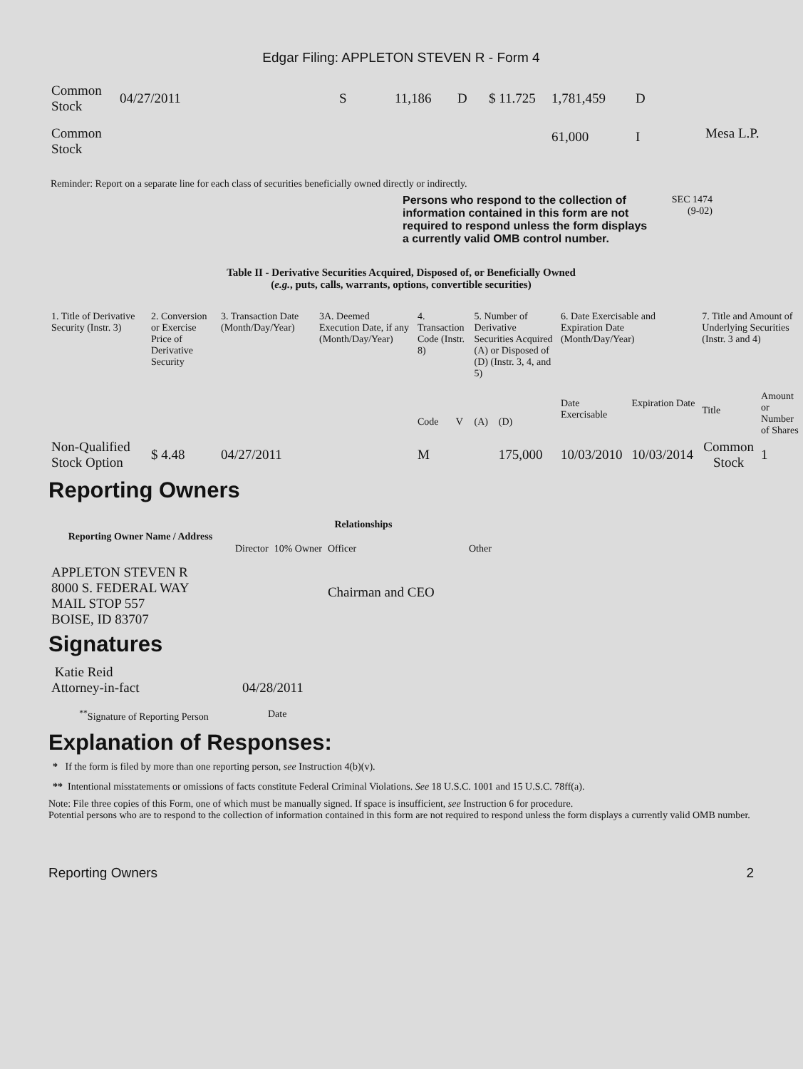Edgar Filing: APPLETON STEVEN R - Form 4
| Common Stock | 04/27/2011 | S | 11,186 | D | $ 11.725 | 1,781,459 | D | |
| Common Stock | | | | | | 61,000 | I | Mesa L.P. |
Reminder: Report on a separate line for each class of securities beneficially owned directly or indirectly.
Persons who respond to the collection of information contained in this form are not required to respond unless the form displays a currently valid OMB control number.
SEC 1474
(9-02)
Table II - Derivative Securities Acquired, Disposed of, or Beneficially Owned
(e.g., puts, calls, warrants, options, convertible securities)
| 1. Title of Derivative Security (Instr. 3) | 2. Conversion or Exercise Price of Derivative Security | 3. Transaction Date (Month/Day/Year) | 3A. Deemed Execution Date, if any (Month/Day/Year) | 4. Transaction Code (Instr. 8) | | 5. Number of Derivative Securities Acquired (A) or Disposed of (D) (Instr. 3, 4, and 5) | | 6. Date Exercisable and Expiration Date (Month/Day/Year) | | 7. Title and Amount of Underlying Securities (Instr. 3 and 4) | |
| | | | | Code | V | (A) | (D) | Date Exercisable | Expiration Date | Title | Amount or Number of Shares |
| Non-Qualified Stock Option | $ 4.48 | 04/27/2011 | | M | | | 175,000 | 10/03/2010 | 10/03/2014 | Common Stock | 1 |
Reporting Owners
| Reporting Owner Name / Address | Relationships | | | |
| --- | --- | --- | --- | --- |
| | Director | 10% Owner | Officer | Other |
| APPLETON STEVEN R 8000 S. FEDERAL WAY MAIL STOP 557 BOISE, ID 83707 | | | Chairman and CEO | |
Signatures
| Katie Reid Attorney-in-fact | 04/28/2011 |
| <sup>**</sup> Signature of Reporting Person | Date |
Explanation of Responses:
* If the form is filed by more than one reporting person, see Instruction 4(b)(v).
** Intentional misstatements or omissions of facts constitute Federal Criminal Violations. See 18 U.S.C. 1001 and 15 U.S.C. 78ff(a).
Note: File three copies of this Form, one of which must be manually signed. If space is insufficient, see Instruction 6 for procedure.
Potential persons who are to respond to the collection of information contained in this form are not required to respond unless the form displays a currently valid OMB number.
Reporting Owners 2